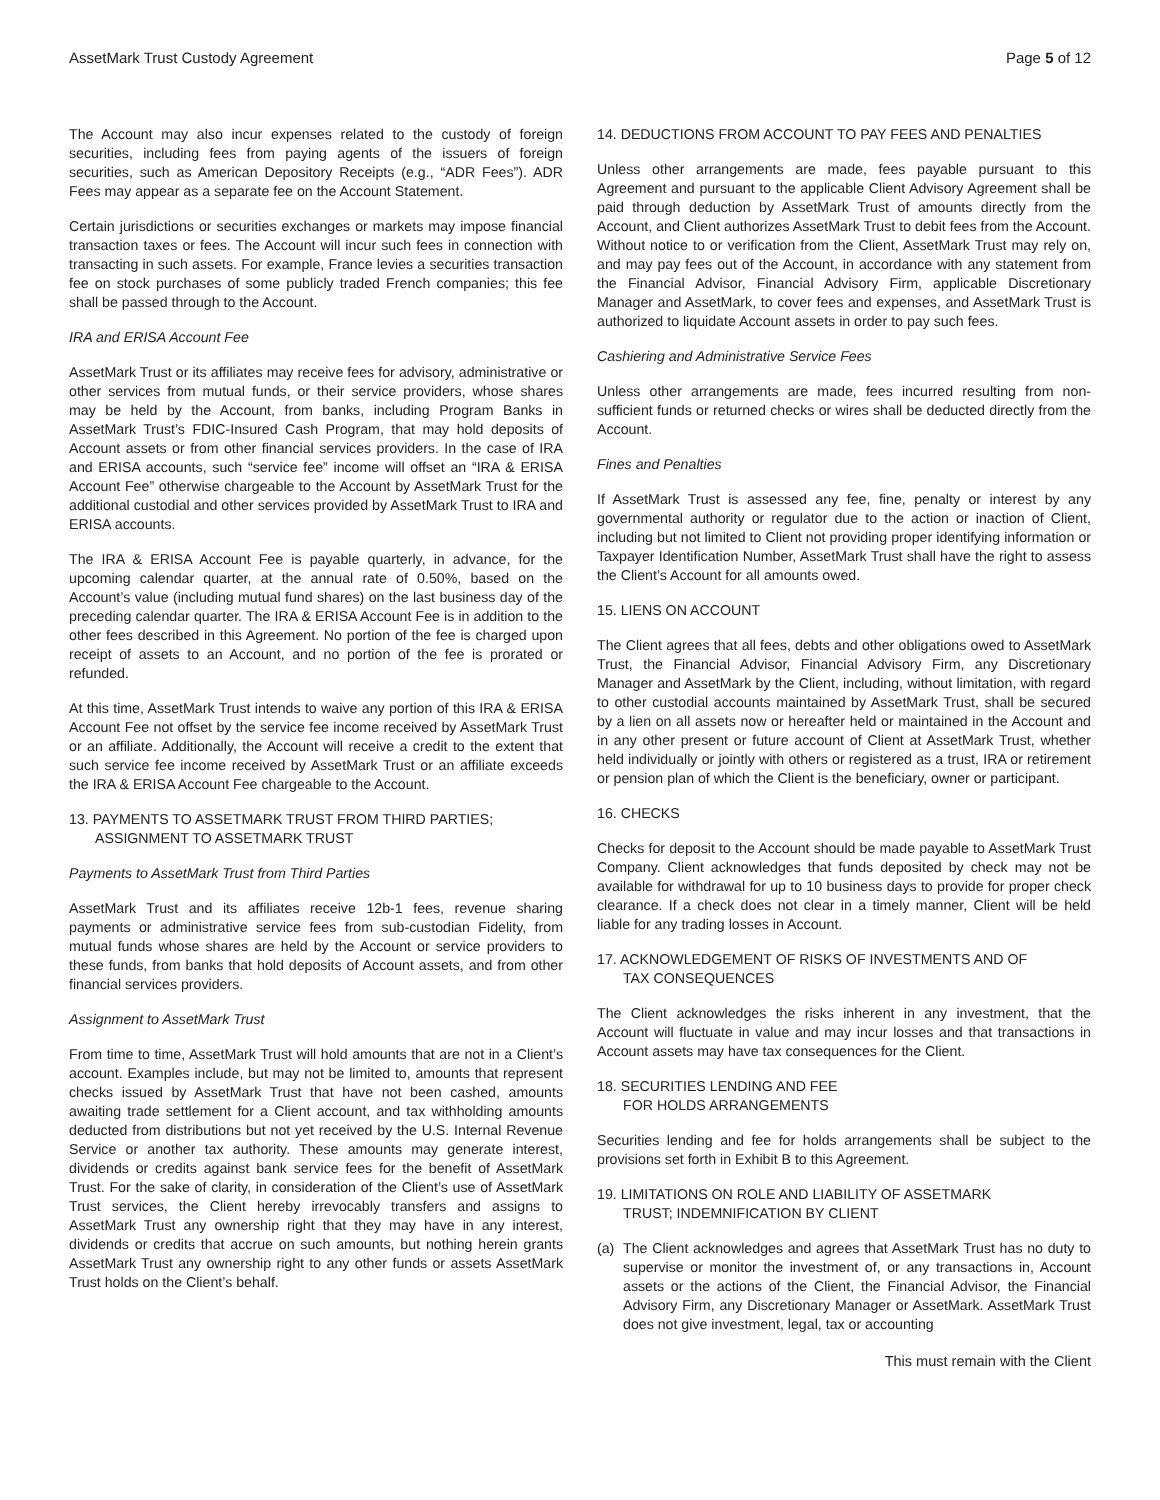AssetMark Trust Custody Agreement Page 5 of 12
The Account may also incur expenses related to the custody of foreign securities, including fees from paying agents of the issuers of foreign securities, such as American Depository Receipts (e.g., “ADR Fees”). ADR Fees may appear as a separate fee on the Account Statement.
Certain jurisdictions or securities exchanges or markets may impose financial transaction taxes or fees. The Account will incur such fees in connection with transacting in such assets. For example, France levies a securities transaction fee on stock purchases of some publicly traded French companies; this fee shall be passed through to the Account.
IRA and ERISA Account Fee
AssetMark Trust or its affiliates may receive fees for advisory, administrative or other services from mutual funds, or their service providers, whose shares may be held by the Account, from banks, including Program Banks in AssetMark Trust’s FDIC-Insured Cash Program, that may hold deposits of Account assets or from other financial services providers. In the case of IRA and ERISA accounts, such “service fee” income will offset an “IRA & ERISA Account Fee” otherwise chargeable to the Account by AssetMark Trust for the additional custodial and other services provided by AssetMark Trust to IRA and ERISA accounts.
The IRA & ERISA Account Fee is payable quarterly, in advance, for the upcoming calendar quarter, at the annual rate of 0.50%, based on the Account’s value (including mutual fund shares) on the last business day of the preceding calendar quarter. The IRA & ERISA Account Fee is in addition to the other fees described in this Agreement. No portion of the fee is charged upon receipt of assets to an Account, and no portion of the fee is prorated or refunded.
At this time, AssetMark Trust intends to waive any portion of this IRA & ERISA Account Fee not offset by the service fee income received by AssetMark Trust or an affiliate. Additionally, the Account will receive a credit to the extent that such service fee income received by AssetMark Trust or an affiliate exceeds the IRA & ERISA Account Fee chargeable to the Account.
13. PAYMENTS TO ASSETMARK TRUST FROM THIRD PARTIES;
ASSIGNMENT TO ASSETMARK TRUST
Payments to AssetMark Trust from Third Parties
AssetMark Trust and its affiliates receive 12b-1 fees, revenue sharing payments or administrative service fees from sub-custodian Fidelity, from mutual funds whose shares are held by the Account or service providers to these funds, from banks that hold deposits of Account assets, and from other financial services providers.
Assignment to AssetMark Trust
From time to time, AssetMark Trust will hold amounts that are not in a Client’s account. Examples include, but may not be limited to, amounts that represent checks issued by AssetMark Trust that have not been cashed, amounts awaiting trade settlement for a Client account, and tax withholding amounts deducted from distributions but not yet received by the U.S. Internal Revenue Service or another tax authority. These amounts may generate interest, dividends or credits against bank service fees for the benefit of AssetMark Trust. For the sake of clarity, in consideration of the Client’s use of AssetMark Trust services, the Client hereby irrevocably transfers and assigns to AssetMark Trust any ownership right that they may have in any interest, dividends or credits that accrue on such amounts, but nothing herein grants AssetMark Trust any ownership right to any other funds or assets AssetMark Trust holds on the Client’s behalf.
14. DEDUCTIONS FROM ACCOUNT TO PAY FEES AND PENALTIES
Unless other arrangements are made, fees payable pursuant to this Agreement and pursuant to the applicable Client Advisory Agreement shall be paid through deduction by AssetMark Trust of amounts directly from the Account, and Client authorizes AssetMark Trust to debit fees from the Account. Without notice to or verification from the Client, AssetMark Trust may rely on, and may pay fees out of the Account, in accordance with any statement from the Financial Advisor, Financial Advisory Firm, applicable Discretionary Manager and AssetMark, to cover fees and expenses, and AssetMark Trust is authorized to liquidate Account assets in order to pay such fees.
Cashiering and Administrative Service Fees
Unless other arrangements are made, fees incurred resulting from non-sufficient funds or returned checks or wires shall be deducted directly from the Account.
Fines and Penalties
If AssetMark Trust is assessed any fee, fine, penalty or interest by any governmental authority or regulator due to the action or inaction of Client, including but not limited to Client not providing proper identifying information or Taxpayer Identification Number, AssetMark Trust shall have the right to assess the Client’s Account for all amounts owed.
15. LIENS ON ACCOUNT
The Client agrees that all fees, debts and other obligations owed to AssetMark Trust, the Financial Advisor, Financial Advisory Firm, any Discretionary Manager and AssetMark by the Client, including, without limitation, with regard to other custodial accounts maintained by AssetMark Trust, shall be secured by a lien on all assets now or hereafter held or maintained in the Account and in any other present or future account of Client at AssetMark Trust, whether held individually or jointly with others or registered as a trust, IRA or retirement or pension plan of which the Client is the beneficiary, owner or participant.
16. CHECKS
Checks for deposit to the Account should be made payable to AssetMark Trust Company. Client acknowledges that funds deposited by check may not be available for withdrawal for up to 10 business days to provide for proper check clearance. If a check does not clear in a timely manner, Client will be held liable for any trading losses in Account.
17. ACKNOWLEDGEMENT OF RISKS OF INVESTMENTS AND OF
TAX CONSEQUENCES
The Client acknowledges the risks inherent in any investment, that the Account will fluctuate in value and may incur losses and that transactions in Account assets may have tax consequences for the Client.
18. SECURITIES LENDING AND FEE
FOR HOLDS ARRANGEMENTS
Securities lending and fee for holds arrangements shall be subject to the provisions set forth in Exhibit B to this Agreement.
19. LIMITATIONS ON ROLE AND LIABILITY OF ASSETMARK
TRUST; INDEMNIFICATION BY CLIENT
(a) The Client acknowledges and agrees that AssetMark Trust has no duty to supervise or monitor the investment of, or any transactions in, Account assets or the actions of the Client, the Financial Advisor, the Financial Advisory Firm, any Discretionary Manager or AssetMark. AssetMark Trust does not give investment, legal, tax or accounting
This must remain with the Client